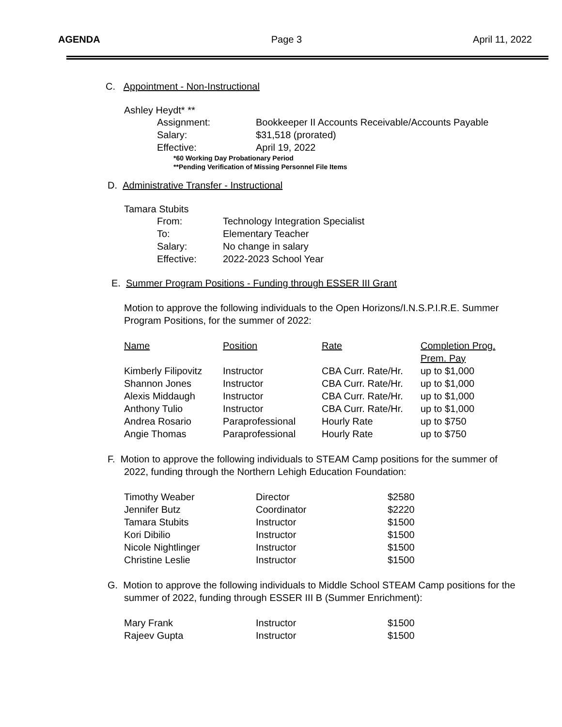AGENDA Page 3 April 11, 2022
C. Appointment - Non-Instructional
Ashley Heydt* **
| Assignment: | Bookkeeper II Accounts Receivable/Accounts Payable |
| Salary: | $31,518 (prorated) |
| Effective: | April 19, 2022 |
*60 Working Day Probationary Period
**Pending Verification of Missing Personnel File Items
D. Administrative Transfer - Instructional
Tamara Stubits
| From: | Technology Integration Specialist |
| To: | Elementary Teacher |
| Salary: | No change in salary |
| Effective: | 2022-2023 School Year |
E. Summer Program Positions - Funding through ESSER III Grant
Motion to approve the following individuals to the Open Horizons/I.N.S.P.I.R.E. Summer Program Positions, for the summer of 2022:
| Name | Position | Rate | Completion Prog. Prem. Pay |
| --- | --- | --- | --- |
| Kimberly Filipovitz | Instructor | CBA Curr. Rate/Hr. | up to $1,000 |
| Shannon Jones | Instructor | CBA Curr. Rate/Hr. | up to $1,000 |
| Alexis Middaugh | Instructor | CBA Curr. Rate/Hr. | up to $1,000 |
| Anthony Tulio | Instructor | CBA Curr. Rate/Hr. | up to $1,000 |
| Andrea Rosario | Paraprofessional | Hourly Rate | up to $750 |
| Angie Thomas | Paraprofessional | Hourly Rate | up to $750 |
F. Motion to approve the following individuals to STEAM Camp positions for the summer of 2022, funding through the Northern Lehigh Education Foundation:
| Timothy Weaber | Director | $2580 |
| Jennifer Butz | Coordinator | $2220 |
| Tamara Stubits | Instructor | $1500 |
| Kori Dibilio | Instructor | $1500 |
| Nicole Nightlinger | Instructor | $1500 |
| Christine Leslie | Instructor | $1500 |
G. Motion to approve the following individuals to Middle School STEAM Camp positions for the summer of 2022, funding through ESSER III B (Summer Enrichment):
| Mary Frank | Instructor | $1500 |
| Rajeev Gupta | Instructor | $1500 |